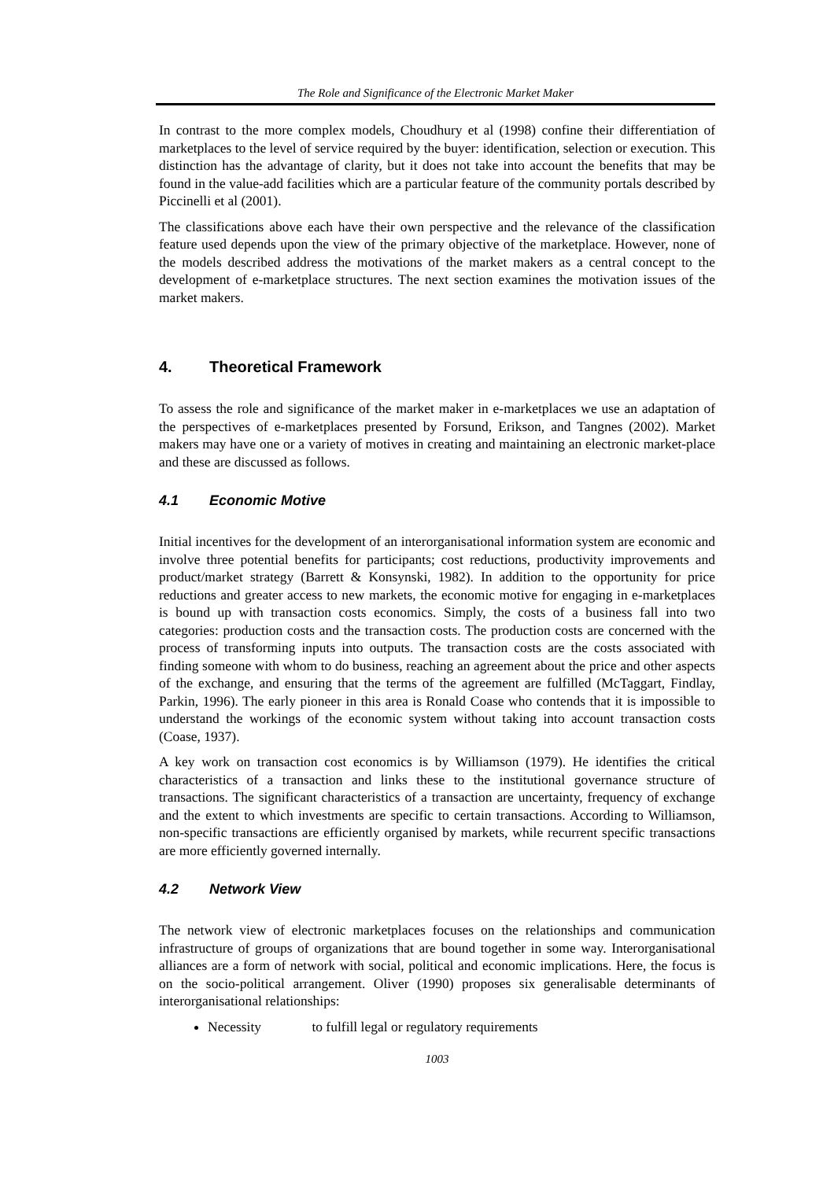The Role and Significance of the Electronic Market Maker
In contrast to the more complex models, Choudhury et al (1998) confine their differentiation of marketplaces to the level of service required by the buyer: identification, selection or execution. This distinction has the advantage of clarity, but it does not take into account the benefits that may be found in the value-add facilities which are a particular feature of the community portals described by Piccinelli et al (2001).
The classifications above each have their own perspective and the relevance of the classification feature used depends upon the view of the primary objective of the marketplace. However, none of the models described address the motivations of the market makers as a central concept to the development of e-marketplace structures. The next section examines the motivation issues of the market makers.
4. Theoretical Framework
To assess the role and significance of the market maker in e-marketplaces we use an adaptation of the perspectives of e-marketplaces presented by Forsund, Erikson, and Tangnes (2002). Market makers may have one or a variety of motives in creating and maintaining an electronic market-place and these are discussed as follows.
4.1 Economic Motive
Initial incentives for the development of an interorganisational information system are economic and involve three potential benefits for participants; cost reductions, productivity improvements and product/market strategy (Barrett & Konsynski, 1982). In addition to the opportunity for price reductions and greater access to new markets, the economic motive for engaging in e-marketplaces is bound up with transaction costs economics. Simply, the costs of a business fall into two categories: production costs and the transaction costs. The production costs are concerned with the process of transforming inputs into outputs. The transaction costs are the costs associated with finding someone with whom to do business, reaching an agreement about the price and other aspects of the exchange, and ensuring that the terms of the agreement are fulfilled (McTaggart, Findlay, Parkin, 1996). The early pioneer in this area is Ronald Coase who contends that it is impossible to understand the workings of the economic system without taking into account transaction costs (Coase, 1937).
A key work on transaction cost economics is by Williamson (1979). He identifies the critical characteristics of a transaction and links these to the institutional governance structure of transactions. The significant characteristics of a transaction are uncertainty, frequency of exchange and the extent to which investments are specific to certain transactions. According to Williamson, non-specific transactions are efficiently organised by markets, while recurrent specific transactions are more efficiently governed internally.
4.2 Network View
The network view of electronic marketplaces focuses on the relationships and communication infrastructure of groups of organizations that are bound together in some way. Interorganisational alliances are a form of network with social, political and economic implications. Here, the focus is on the socio-political arrangement. Oliver (1990) proposes six generalisable determinants of interorganisational relationships:
Necessity to fulfill legal or regulatory requirements
1003